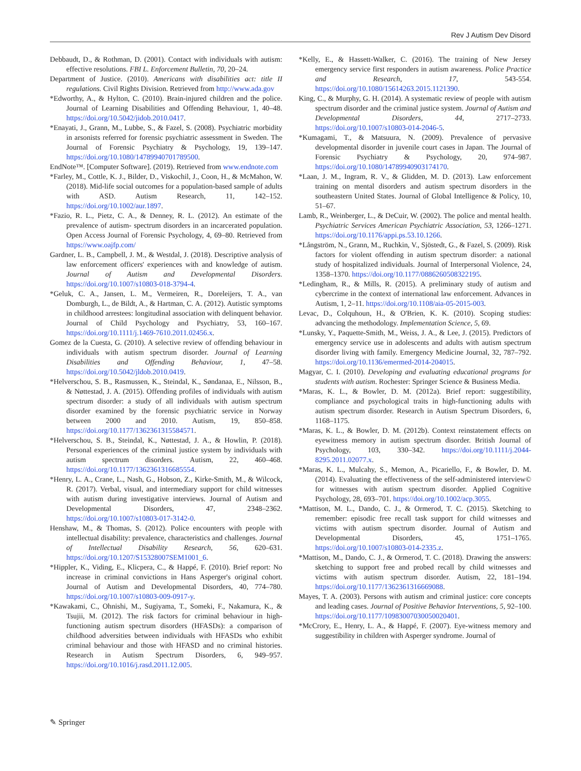Rev J Autism Dev Disord
Debbaudt, D., & Rothman, D. (2001). Contact with individuals with autism: effective resolutions. FBI L. Enforcement Bulletin, 70, 20–24.
Department of Justice. (2010). Americans with disabilities act: title II regulations. Civil Rights Division. Retrieved from http://www.ada.gov
*Edworthy, A., & Hylton, C. (2010). Brain-injured children and the police. Journal of Learning Disabilities and Offending Behaviour, 1, 40–48. https://doi.org/10.5042/jidob.2010.0417.
*Enayati, J., Grann, M., Lubbe, S., & Fazel, S. (2008). Psychiatric morbidity in arsonists referred for forensic psychiatric assessment in Sweden. The Journal of Forensic Psychiatry & Psychology, 19, 139–147. https://doi.org/10.1080/14789940701789500.
EndNote™. [Computer Software]. (2019). Retrieved from www.endnote.com
*Farley, M., Cottle, K. J., Bilder, D., Viskochil, J., Coon, H., & McMahon, W. (2018). Mid-life social outcomes for a population-based sample of adults with ASD. Autism Research, 11, 142–152. https://doi.org/10.1002/aur.1897.
*Fazio, R. L., Pietz, C. A., & Denney, R. L. (2012). An estimate of the prevalence of autism- spectrum disorders in an incarcerated population. Open Access Journal of Forensic Psychology, 4, 69–80. Retrieved from https://www.oajfp.com/
Gardner, L. B., Campbell, J. M., & Westdal, J. (2018). Descriptive analysis of law enforcement officers' experiences with and knowledge of autism. Journal of Autism and Developmental Disorders. https://doi.org/10.1007/s10803-018-3794-4.
*Geluk, C. A., Jansen, L. M., Vermeiren, R., Doreleijers, T. A., van Domburgh, L., de Bildt, A., & Hartman, C. A. (2012). Autistic symptoms in childhood arrestees: longitudinal association with delinquent behavior. Journal of Child Psychology and Psychiatry, 53, 160–167. https://doi.org/10.1111/j.1469-7610.2011.02456.x.
Gomez de la Cuesta, G. (2010). A selective review of offending behaviour in individuals with autism spectrum disorder. Journal of Learning Disabilities and Offending Behaviour, 1, 47–58. https://doi.org/10.5042/jldob.2010.0419.
*Helverschou, S. B., Rasmussen, K., Steindal, K., Søndanaa, E., Nilsson, B., & Nøttestad, J. A. (2015). Offending profiles of individuals with autism spectrum disorder: a study of all individuals with autism spectrum disorder examined by the forensic psychiatric service in Norway between 2000 and 2010. Autism, 19, 850–858. https://doi.org/10.1177/1362361315584571.
*Helverschou, S. B., Steindal, K., Nøttestad, J. A., & Howlin, P. (2018). Personal experiences of the criminal justice system by individuals with autism spectrum disorders. Autism, 22, 460–468. https://doi.org/10.1177/1362361316685554.
*Henry, L. A., Crane, L., Nash, G., Hobson, Z., Kirke-Smith, M., & Wilcock, R. (2017). Verbal, visual, and intermediary support for child witnesses with autism during investigative interviews. Journal of Autism and Developmental Disorders, 47, 2348–2362. https://doi.org/10.1007/s10803-017-3142-0.
Henshaw, M., & Thomas, S. (2012). Police encounters with people with intellectual disability: prevalence, characteristics and challenges. Journal of Intellectual Disability Research, 56, 620–631. https://doi.org/10.1207/S15328007SEM1001_6.
*Hippler, K., Viding, E., Klicpera, C., & Happé, F. (2010). Brief report: No increase in criminal convictions in Hans Asperger's original cohort. Journal of Autism and Developmental Disorders, 40, 774–780. https://doi.org/10.1007/s10803-009-0917-y.
*Kawakami, C., Ohnishi, M., Sugiyama, T., Someki, F., Nakamura, K., & Tsujii, M. (2012). The risk factors for criminal behaviour in high-functioning autism spectrum disorders (HFASDs): a comparison of childhood adversities between individuals with HFASDs who exhibit criminal behaviour and those with HFASD and no criminal histories. Research in Autism Spectrum Disorders, 6, 949–957. https://doi.org/10.1016/j.rasd.2011.12.005.
*Kelly, E., & Hassett-Walker, C. (2016). The training of New Jersey emergency service first responders in autism awareness. Police Practice and Research, 17, 543-554. https://doi.org/10.1080/15614263.2015.1121390.
King, C., & Murphy, G. H. (2014). A systematic review of people with autism spectrum disorder and the criminal justice system. Journal of Autism and Developmental Disorders, 44, 2717–2733. https://doi.org/10.1007/s10803-014-2046-5.
*Kumagami, T., & Matsuura, N. (2009). Prevalence of pervasive developmental disorder in juvenile court cases in Japan. The Journal of Forensic Psychiatry & Psychology, 20, 974–987. https://doi.org/10.1080/14789940903174170.
*Laan, J. M., Ingram, R. V., & Glidden, M. D. (2013). Law enforcement training on mental disorders and autism spectrum disorders in the southeastern United States. Journal of Global Intelligence & Policy, 10, 51–67.
Lamb, R., Weinberger, L., & DeCuir, W. (2002). The police and mental health. Psychiatric Services American Psychiatric Association, 53, 1266–1271. https://doi.org/10.1176/appi.ps.53.10.1266.
*Långström, N., Grann, M., Ruchkin, V., Sjöstedt, G., & Fazel, S. (2009). Risk factors for violent offending in autism spectrum disorder: a national study of hospitalized individuals. Journal of Interpersonal Violence, 24, 1358–1370. https://doi.org/10.1177/0886260508322195.
*Ledingham, R., & Mills, R. (2015). A preliminary study of autism and cybercrime in the context of international law enforcement. Advances in Autism, 1, 2–11. https://doi.org/10.1108/aia-05-2015-003.
Levac, D., Colquhoun, H., & O'Brien, K. K. (2010). Scoping studies: advancing the methodology. Implementation Science, 5, 69.
*Lunsky, Y., Paquette-Smith, M., Weiss, J. A., & Lee, J. (2015). Predictors of emergency service use in adolescents and adults with autism spectrum disorder living with family. Emergency Medicine Journal, 32, 787–792. https://doi.org/10.1136/emermed-2014-204015.
Magyar, C. I. (2010). Developing and evaluating educational programs for students with autism. Rochester: Springer Science & Business Media.
*Maras, K. L., & Bowler, D. M. (2012a). Brief report: suggestibility, compliance and psychological traits in high-functioning adults with autism spectrum disorder. Research in Autism Spectrum Disorders, 6, 1168–1175.
*Maras, K. L., & Bowler, D. M. (2012b). Context reinstatement effects on eyewitness memory in autism spectrum disorder. British Journal of Psychology, 103, 330–342. https://doi.org/10.1111/j.2044-8295.2011.02077.x.
*Maras, K. L., Mulcahy, S., Memon, A., Picariello, F., & Bowler, D. M. (2014). Evaluating the effectiveness of the self-administered interview© for witnesses with autism spectrum disorder. Applied Cognitive Psychology, 28, 693–701. https://doi.org/10.1002/acp.3055.
*Mattison, M. L., Dando, C. J., & Ormerod, T. C. (2015). Sketching to remember: episodic free recall task support for child witnesses and victims with autism spectrum disorder. Journal of Autism and Developmental Disorders, 45, 1751–1765. https://doi.org/10.1007/s10803-014-2335.z.
*Mattison, M., Dando, C. J., & Ormerod, T. C. (2018). Drawing the answers: sketching to support free and probed recall by child witnesses and victims with autism spectrum disorder. Autism, 22, 181–194. https://doi.org/10.1177/1362361316669088.
Mayes, T. A. (2003). Persons with autism and criminal justice: core concepts and leading cases. Journal of Positive Behavior Interventions, 5, 92–100. https://doi.org/10.1177/10983007030050020401.
*McCrory, E., Henry, L. A., & Happé, F. (2007). Eye-witness memory and suggestibility in children with Asperger syndrome. Journal of
✎ Springer